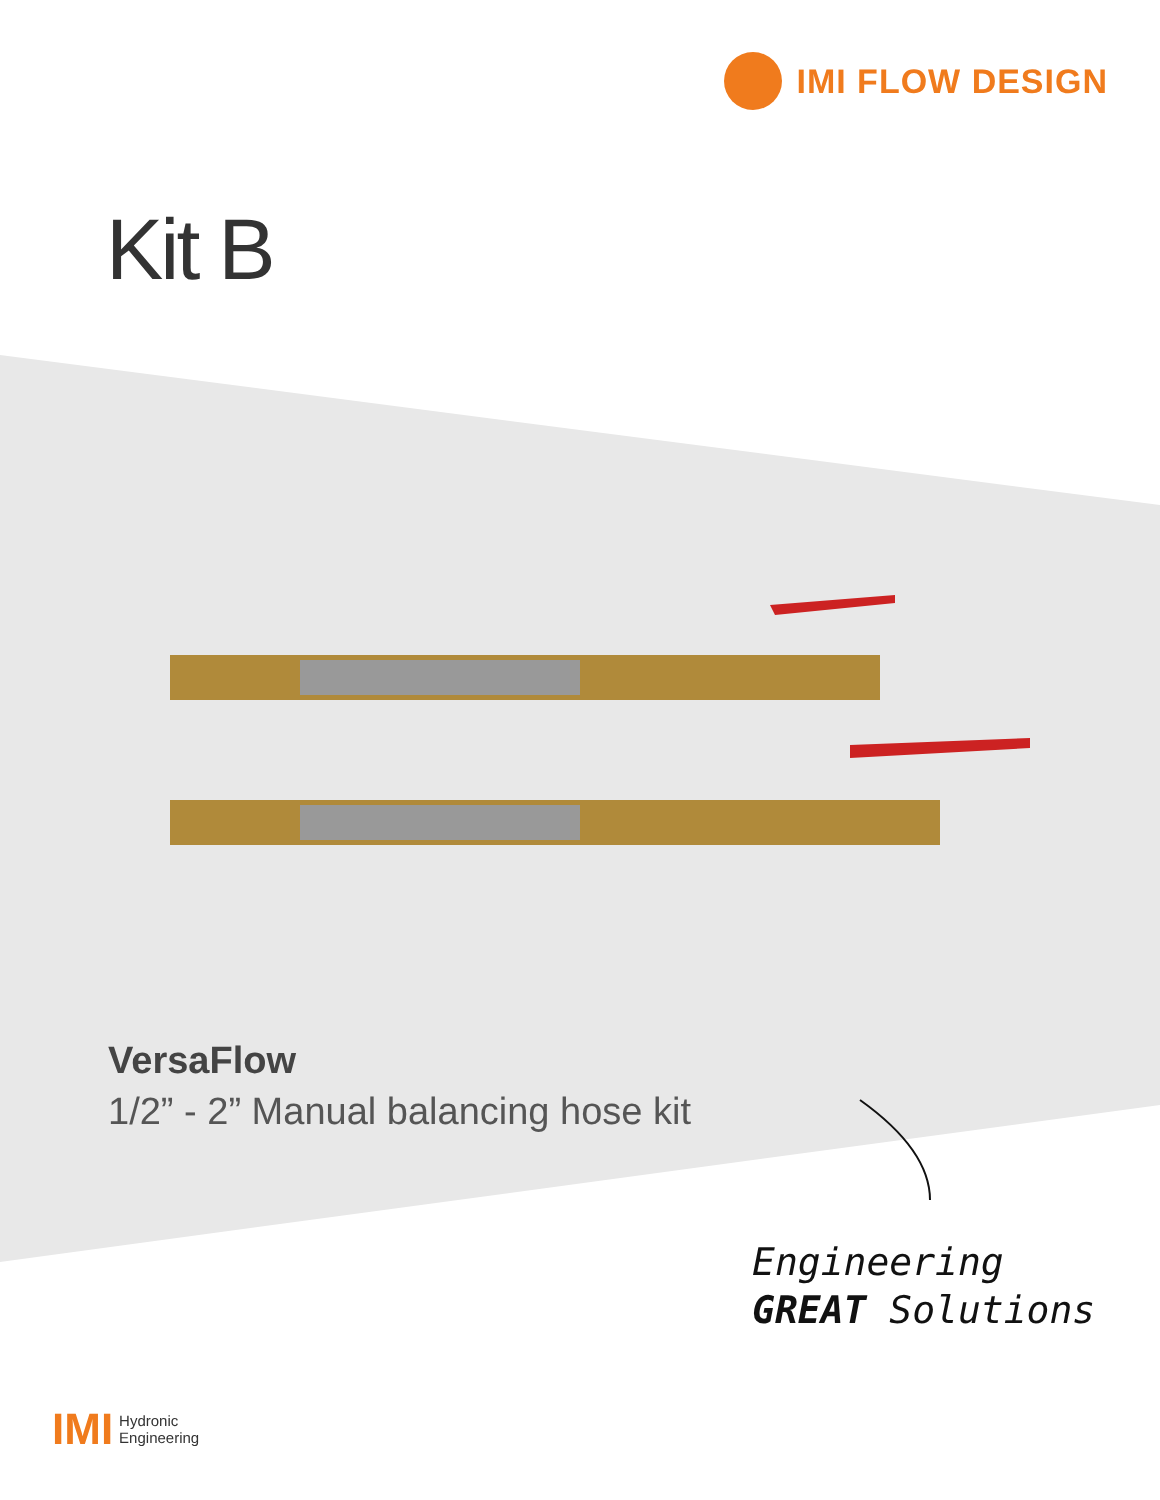IMI FLOW DESIGN
Kit B
VersaFlow
1/2” - 2” Manual balancing hose kit
Engineering
GREAT Solutions
IMI
Hydronic
Engineering